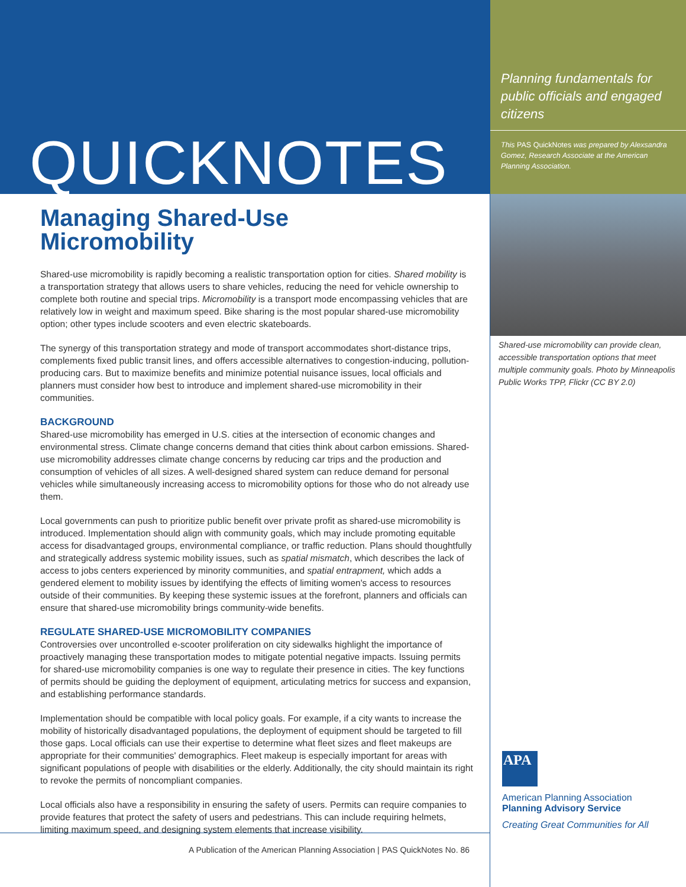QUICKNOTES
Managing Shared-Use
Micromobility
Shared-use micromobility is rapidly becoming a realistic transportation option for cities. Shared mobility is a transportation strategy that allows users to share vehicles, reducing the need for vehicle ownership to complete both routine and special trips. Micromobility is a transport mode encompassing vehicles that are relatively low in weight and maximum speed. Bike sharing is the most popular shared-use micromobility option; other types include scooters and even electric skateboards.
The synergy of this transportation strategy and mode of transport accommodates short-distance trips, complements fixed public transit lines, and offers accessible alternatives to congestion-inducing, pollution-producing cars. But to maximize benefits and minimize potential nuisance issues, local officials and planners must consider how best to introduce and implement shared-use micromobility in their communities.
BACKGROUND
Shared-use micromobility has emerged in U.S. cities at the intersection of economic changes and environmental stress. Climate change concerns demand that cities think about carbon emissions. Shared-use micromobility addresses climate change concerns by reducing car trips and the production and consumption of vehicles of all sizes. A well-designed shared system can reduce demand for personal vehicles while simultaneously increasing access to micromobility options for those who do not already use them.
Local governments can push to prioritize public benefit over private profit as shared-use micromobility is introduced. Implementation should align with community goals, which may include promoting equitable access for disadvantaged groups, environmental compliance, or traffic reduction. Plans should thoughtfully and strategically address systemic mobility issues, such as spatial mismatch, which describes the lack of access to jobs centers experienced by minority communities, and spatial entrapment, which adds a gendered element to mobility issues by identifying the effects of limiting women's access to resources outside of their communities. By keeping these systemic issues at the forefront, planners and officials can ensure that shared-use micromobility brings community-wide benefits.
REGULATE SHARED-USE MICROMOBILITY COMPANIES
Controversies over uncontrolled e-scooter proliferation on city sidewalks highlight the importance of proactively managing these transportation modes to mitigate potential negative impacts. Issuing permits for shared-use micromobility companies is one way to regulate their presence in cities. The key functions of permits should be guiding the deployment of equipment, articulating metrics for success and expansion, and establishing performance standards.
Implementation should be compatible with local policy goals. For example, if a city wants to increase the mobility of historically disadvantaged populations, the deployment of equipment should be targeted to fill those gaps. Local officials can use their expertise to determine what fleet sizes and fleet makeups are appropriate for their communities' demographics. Fleet makeup is especially important for areas with significant populations of people with disabilities or the elderly. Additionally, the city should maintain its right to revoke the permits of noncompliant companies.
Local officials also have a responsibility in ensuring the safety of users. Permits can require companies to provide features that protect the safety of users and pedestrians. This can include requiring helmets, limiting maximum speed, and designing system elements that increase visibility.
A Publication of the American Planning Association | PAS QuickNotes No. 86
Planning fundamentals for public officials and engaged citizens
This PAS QuickNotes was prepared by Alexsandra Gomez, Research Associate at the American Planning Association.
Shared-use micromobility can provide clean, accessible transportation options that meet multiple community goals. Photo by Minneapolis Public Works TPP, Flickr (CC BY 2.0)
APA
American Planning Association
Planning Advisory Service
Creating Great Communities for All